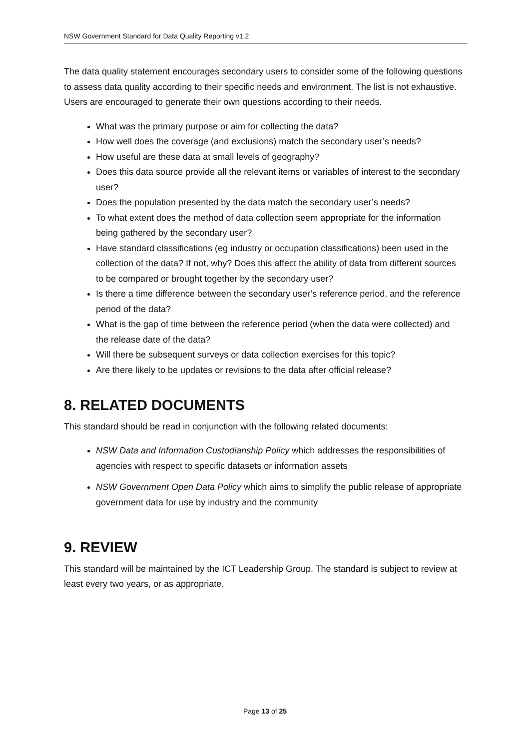NSW Government Standard for Data Quality Reporting v1.2
The data quality statement encourages secondary users to consider some of the following questions to assess data quality according to their specific needs and environment. The list is not exhaustive. Users are encouraged to generate their own questions according to their needs.
What was the primary purpose or aim for collecting the data?
How well does the coverage (and exclusions) match the secondary user’s needs?
How useful are these data at small levels of geography?
Does this data source provide all the relevant items or variables of interest to the secondary user?
Does the population presented by the data match the secondary user’s needs?
To what extent does the method of data collection seem appropriate for the information being gathered by the secondary user?
Have standard classifications (eg industry or occupation classifications) been used in the collection of the data? If not, why? Does this affect the ability of data from different sources to be compared or brought together by the secondary user?
Is there a time difference between the secondary user’s reference period, and the reference period of the data?
What is the gap of time between the reference period (when the data were collected) and the release date of the data?
Will there be subsequent surveys or data collection exercises for this topic?
Are there likely to be updates or revisions to the data after official release?
8. RELATED DOCUMENTS
This standard should be read in conjunction with the following related documents:
NSW Data and Information Custodianship Policy which addresses the responsibilities of agencies with respect to specific datasets or information assets
NSW Government Open Data Policy which aims to simplify the public release of appropriate government data for use by industry and the community
9. REVIEW
This standard will be maintained by the ICT Leadership Group. The standard is subject to review at least every two years, or as appropriate.
Page 13 of 25